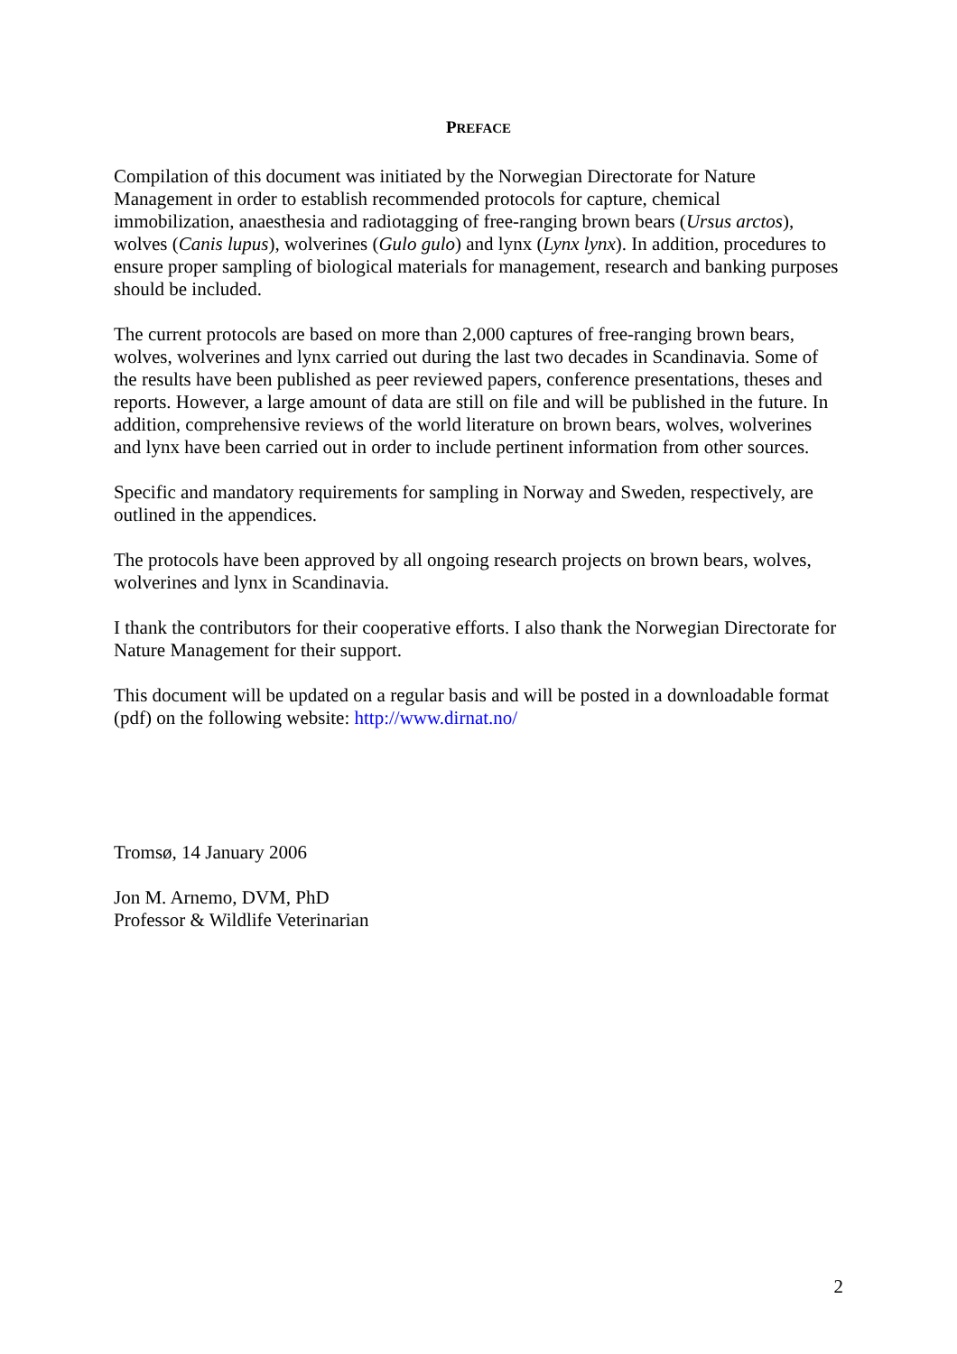PREFACE
Compilation of this document was initiated by the Norwegian Directorate for Nature Management in order to establish recommended protocols for capture, chemical immobilization, anaesthesia and radiotagging of free-ranging brown bears (Ursus arctos), wolves (Canis lupus), wolverines (Gulo gulo) and lynx (Lynx lynx). In addition, procedures to ensure proper sampling of biological materials for management, research and banking purposes should be included.
The current protocols are based on more than 2,000 captures of free-ranging brown bears, wolves, wolverines and lynx carried out during the last two decades in Scandinavia. Some of the results have been published as peer reviewed papers, conference presentations, theses and reports. However, a large amount of data are still on file and will be published in the future. In addition, comprehensive reviews of the world literature on brown bears, wolves, wolverines and lynx have been carried out in order to include pertinent information from other sources.
Specific and mandatory requirements for sampling in Norway and Sweden, respectively, are outlined in the appendices.
The protocols have been approved by all ongoing research projects on brown bears, wolves, wolverines and lynx in Scandinavia.
I thank the contributors for their cooperative efforts. I also thank the Norwegian Directorate for Nature Management for their support.
This document will be updated on a regular basis and will be posted in a downloadable format (pdf) on the following website: http://www.dirnat.no/
Tromsø, 14 January 2006
Jon M. Arnemo, DVM, PhD
Professor & Wildlife Veterinarian
2